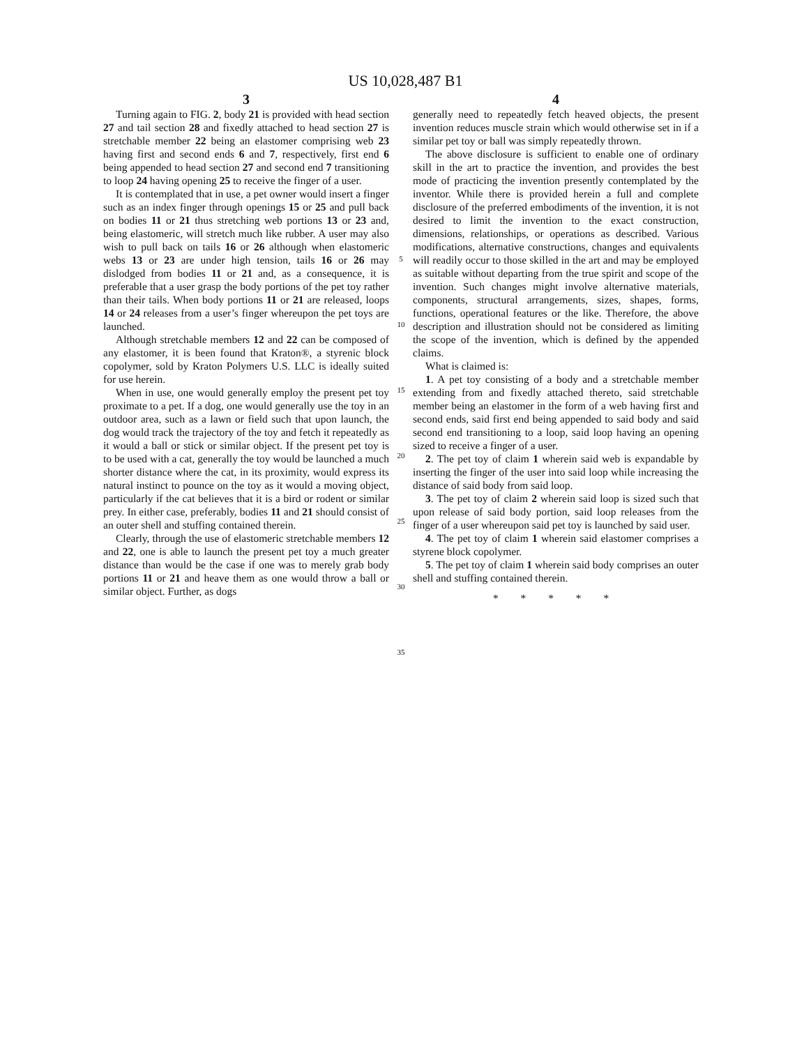US 10,028,487 B1
3
Turning again to FIG. 2, body 21 is provided with head section 27 and tail section 28 and fixedly attached to head section 27 is stretchable member 22 being an elastomer comprising web 23 having first and second ends 6 and 7, respectively, first end 6 being appended to head section 27 and second end 7 transitioning to loop 24 having opening 25 to receive the finger of a user.
It is contemplated that in use, a pet owner would insert a finger such as an index finger through openings 15 or 25 and pull back on bodies 11 or 21 thus stretching web portions 13 or 23 and, being elastomeric, will stretch much like rubber. A user may also wish to pull back on tails 16 or 26 although when elastomeric webs 13 or 23 are under high tension, tails 16 or 26 may dislodged from bodies 11 or 21 and, as a consequence, it is preferable that a user grasp the body portions of the pet toy rather than their tails. When body portions 11 or 21 are released, loops 14 or 24 releases from a user’s finger whereupon the pet toys are launched.
Although stretchable members 12 and 22 can be composed of any elastomer, it is been found that Kraton®, a styrenic block copolymer, sold by Kraton Polymers U.S. LLC is ideally suited for use herein.
When in use, one would generally employ the present pet toy proximate to a pet. If a dog, one would generally use the toy in an outdoor area, such as a lawn or field such that upon launch, the dog would track the trajectory of the toy and fetch it repeatedly as it would a ball or stick or similar object. If the present pet toy is to be used with a cat, generally the toy would be launched a much shorter distance where the cat, in its proximity, would express its natural instinct to pounce on the toy as it would a moving object, particularly if the cat believes that it is a bird or rodent or similar prey. In either case, preferably, bodies 11 and 21 should consist of an outer shell and stuffing contained therein.
Clearly, through the use of elastomeric stretchable members 12 and 22, one is able to launch the present pet toy a much greater distance than would be the case if one was to merely grab body portions 11 or 21 and heave them as one would throw a ball or similar object. Further, as dogs
5
10
15
20
25
30
35
4
generally need to repeatedly fetch heaved objects, the present invention reduces muscle strain which would otherwise set in if a similar pet toy or ball was simply repeatedly thrown.
The above disclosure is sufficient to enable one of ordinary skill in the art to practice the invention, and provides the best mode of practicing the invention presently contemplated by the inventor. While there is provided herein a full and complete disclosure of the preferred embodiments of the invention, it is not desired to limit the invention to the exact construction, dimensions, relationships, or operations as described. Various modifications, alternative constructions, changes and equivalents will readily occur to those skilled in the art and may be employed as suitable without departing from the true spirit and scope of the invention. Such changes might involve alternative materials, components, structural arrangements, sizes, shapes, forms, functions, operational features or the like. Therefore, the above description and illustration should not be considered as limiting the scope of the invention, which is defined by the appended claims.
What is claimed is:
1. A pet toy consisting of a body and a stretchable member extending from and fixedly attached thereto, said stretchable member being an elastomer in the form of a web having first and second ends, said first end being appended to said body and said second end transitioning to a loop, said loop having an opening sized to receive a finger of a user.
2. The pet toy of claim 1 wherein said web is expandable by inserting the finger of the user into said loop while increasing the distance of said body from said loop.
3. The pet toy of claim 2 wherein said loop is sized such that upon release of said body portion, said loop releases from the finger of a user whereupon said pet toy is launched by said user.
4. The pet toy of claim 1 wherein said elastomer comprises a styrene block copolymer.
5. The pet toy of claim 1 wherein said body comprises an outer shell and stuffing contained therein.
* * * * *